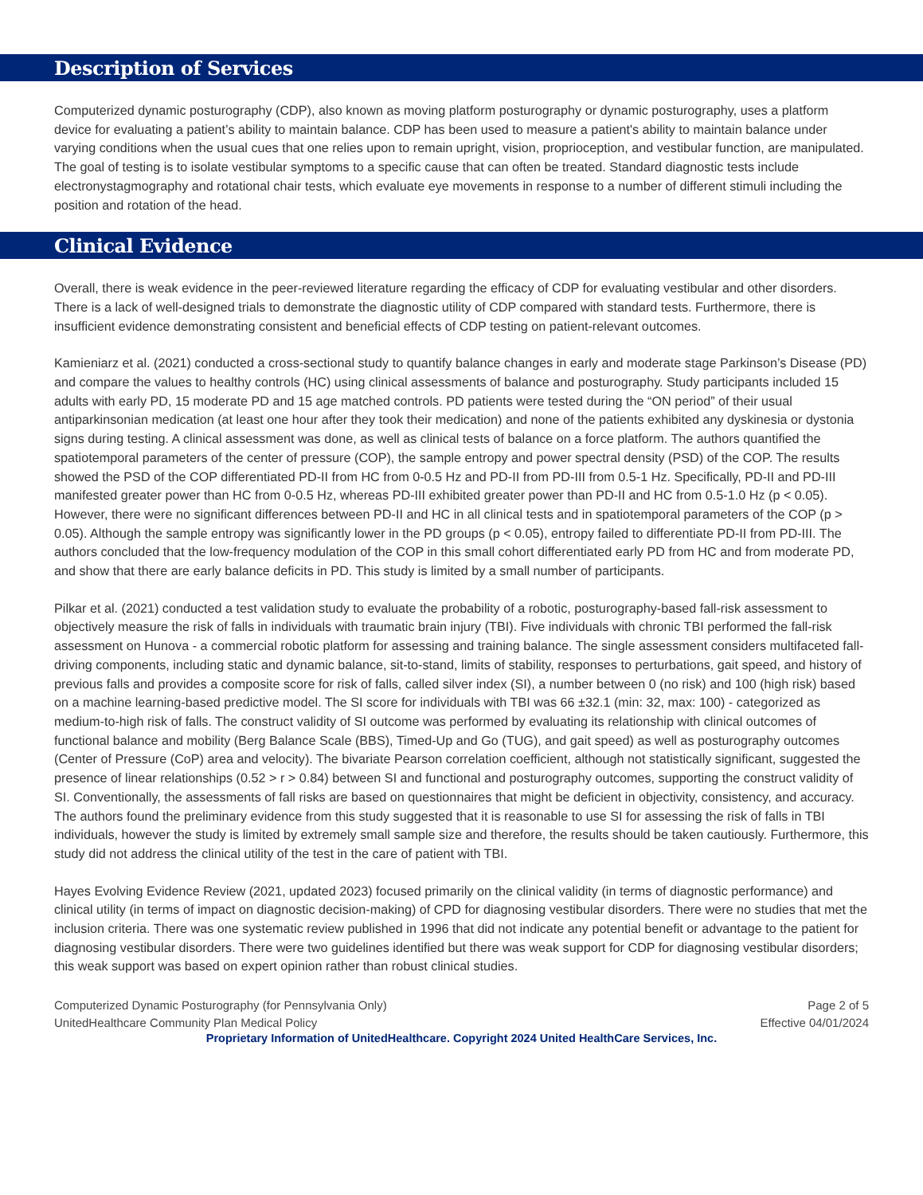Description of Services
Computerized dynamic posturography (CDP), also known as moving platform posturography or dynamic posturography, uses a platform device for evaluating a patient’s ability to maintain balance. CDP has been used to measure a patient's ability to maintain balance under varying conditions when the usual cues that one relies upon to remain upright, vision, proprioception, and vestibular function, are manipulated. The goal of testing is to isolate vestibular symptoms to a specific cause that can often be treated. Standard diagnostic tests include electronystagmography and rotational chair tests, which evaluate eye movements in response to a number of different stimuli including the position and rotation of the head.
Clinical Evidence
Overall, there is weak evidence in the peer-reviewed literature regarding the efficacy of CDP for evaluating vestibular and other disorders. There is a lack of well-designed trials to demonstrate the diagnostic utility of CDP compared with standard tests. Furthermore, there is insufficient evidence demonstrating consistent and beneficial effects of CDP testing on patient-relevant outcomes.
Kamieniarz et al. (2021) conducted a cross-sectional study to quantify balance changes in early and moderate stage Parkinson’s Disease (PD) and compare the values to healthy controls (HC) using clinical assessments of balance and posturography. Study participants included 15 adults with early PD, 15 moderate PD and 15 age matched controls. PD patients were tested during the “ON period” of their usual antiparkinsonian medication (at least one hour after they took their medication) and none of the patients exhibited any dyskinesia or dystonia signs during testing. A clinical assessment was done, as well as clinical tests of balance on a force platform. The authors quantified the spatiotemporal parameters of the center of pressure (COP), the sample entropy and power spectral density (PSD) of the COP. The results showed the PSD of the COP differentiated PD-II from HC from 0-0.5 Hz and PD-II from PD-III from 0.5-1 Hz. Specifically, PD-II and PD-III manifested greater power than HC from 0-0.5 Hz, whereas PD-III exhibited greater power than PD-II and HC from 0.5-1.0 Hz (p < 0.05). However, there were no significant differences between PD-II and HC in all clinical tests and in spatiotemporal parameters of the COP (p > 0.05). Although the sample entropy was significantly lower in the PD groups (p < 0.05), entropy failed to differentiate PD-II from PD-III. The authors concluded that the low-frequency modulation of the COP in this small cohort differentiated early PD from HC and from moderate PD, and show that there are early balance deficits in PD. This study is limited by a small number of participants.
Pilkar et al. (2021) conducted a test validation study to evaluate the probability of a robotic, posturography-based fall-risk assessment to objectively measure the risk of falls in individuals with traumatic brain injury (TBI). Five individuals with chronic TBI performed the fall-risk assessment on Hunova - a commercial robotic platform for assessing and training balance. The single assessment considers multifaceted fall-driving components, including static and dynamic balance, sit-to-stand, limits of stability, responses to perturbations, gait speed, and history of previous falls and provides a composite score for risk of falls, called silver index (SI), a number between 0 (no risk) and 100 (high risk) based on a machine learning-based predictive model. The SI score for individuals with TBI was 66 ±32.1 (min: 32, max: 100) - categorized as medium-to-high risk of falls. The construct validity of SI outcome was performed by evaluating its relationship with clinical outcomes of functional balance and mobility (Berg Balance Scale (BBS), Timed-Up and Go (TUG), and gait speed) as well as posturography outcomes (Center of Pressure (CoP) area and velocity). The bivariate Pearson correlation coefficient, although not statistically significant, suggested the presence of linear relationships (0.52 > r > 0.84) between SI and functional and posturography outcomes, supporting the construct validity of SI. Conventionally, the assessments of fall risks are based on questionnaires that might be deficient in objectivity, consistency, and accuracy. The authors found the preliminary evidence from this study suggested that it is reasonable to use SI for assessing the risk of falls in TBI individuals, however the study is limited by extremely small sample size and therefore, the results should be taken cautiously. Furthermore, this study did not address the clinical utility of the test in the care of patient with TBI.
Hayes Evolving Evidence Review (2021, updated 2023) focused primarily on the clinical validity (in terms of diagnostic performance) and clinical utility (in terms of impact on diagnostic decision-making) of CPD for diagnosing vestibular disorders. There were no studies that met the inclusion criteria. There was one systematic review published in 1996 that did not indicate any potential benefit or advantage to the patient for diagnosing vestibular disorders. There were two guidelines identified but there was weak support for CDP for diagnosing vestibular disorders; this weak support was based on expert opinion rather than robust clinical studies.
Computerized Dynamic Posturography (for Pennsylvania Only) Page 2 of 5
UnitedHealthcare Community Plan Medical Policy Effective 04/01/2024
Proprietary Information of UnitedHealthcare. Copyright 2024 United HealthCare Services, Inc.